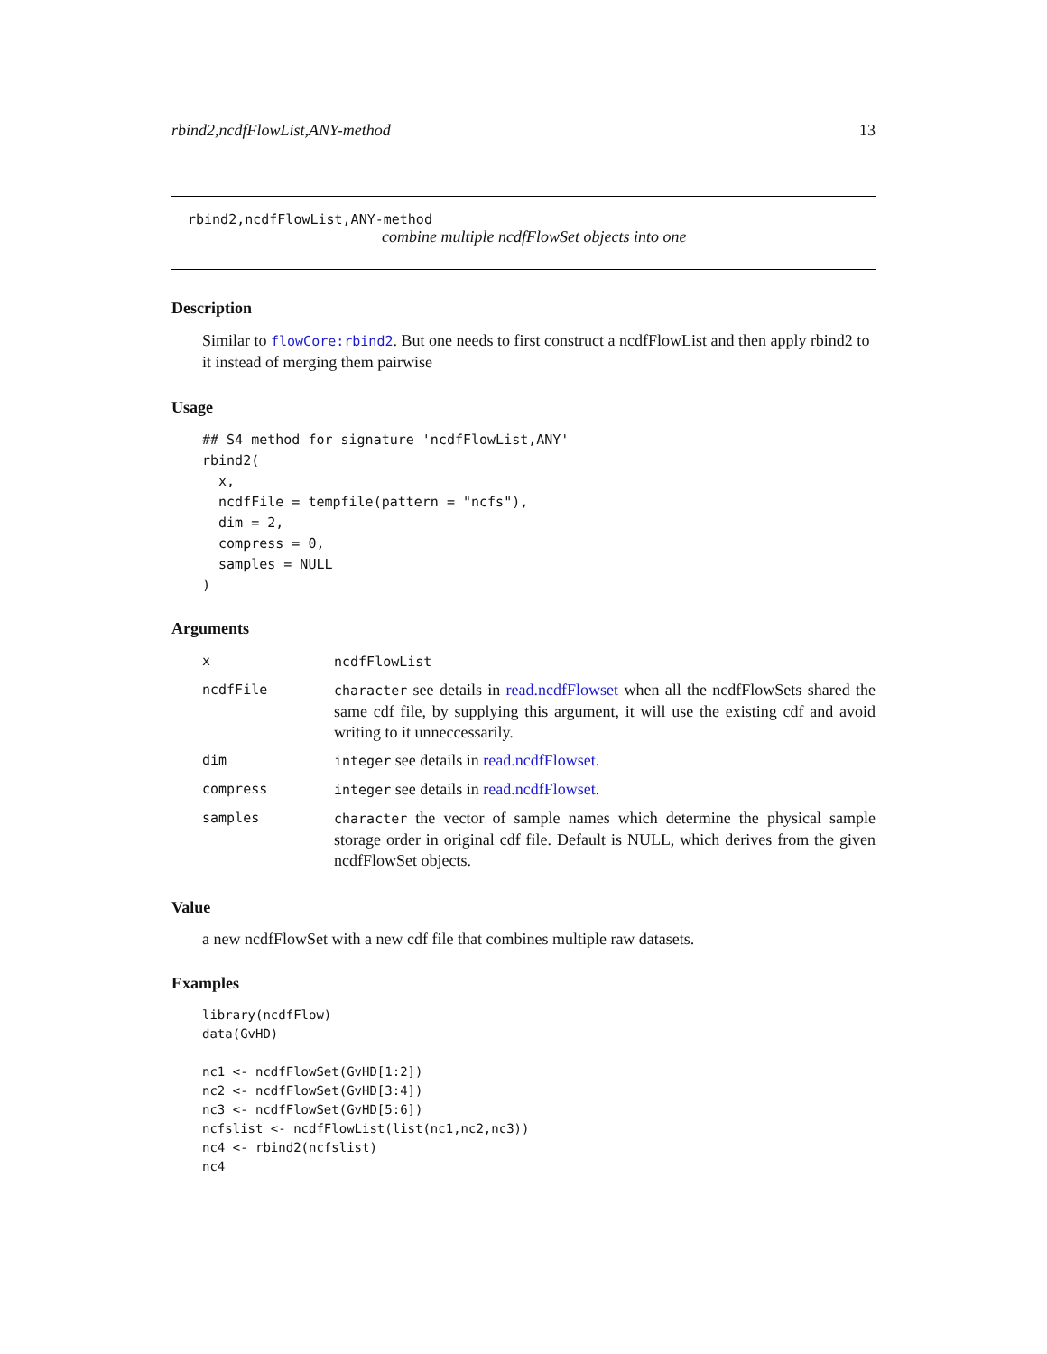rbind2,ncdfFlowList,ANY-method 13
rbind2,ncdfFlowList,ANY-method
combine multiple ncdfFlowSet objects into one
Description
Similar to flowCore:rbind2. But one needs to first construct a ncdfFlowList and then apply rbind2 to it instead of merging them pairwise
Usage
## S4 method for signature 'ncdfFlowList,ANY'
rbind2(
  x,
  ncdfFile = tempfile(pattern = "ncfs"),
  dim = 2,
  compress = 0,
  samples = NULL
)
Arguments
| x | ncdfFlowList |
| ncdfFile | character see details in read.ncdfFlowset when all the ncdfFlowSets shared the same cdf file, by supplying this argument, it will use the existing cdf and avoid writing to it unneccessarily. |
| dim | integer see details in read.ncdfFlowset . |
| compress | integer see details in read.ncdfFlowset . |
| samples | character the vector of sample names which determine the physical sample storage order in original cdf file. Default is NULL, which derives from the given ncdfFlowSet objects. |
Value
a new ncdfFlowSet with a new cdf file that combines multiple raw datasets.
Examples
library(ncdfFlow)
data(GvHD)

nc1 <- ncdfFlowSet(GvHD[1:2])
nc2 <- ncdfFlowSet(GvHD[3:4])
nc3 <- ncdfFlowSet(GvHD[5:6])
ncfslist <- ncdfFlowList(list(nc1,nc2,nc3))
nc4 <- rbind2(ncfslist)
nc4